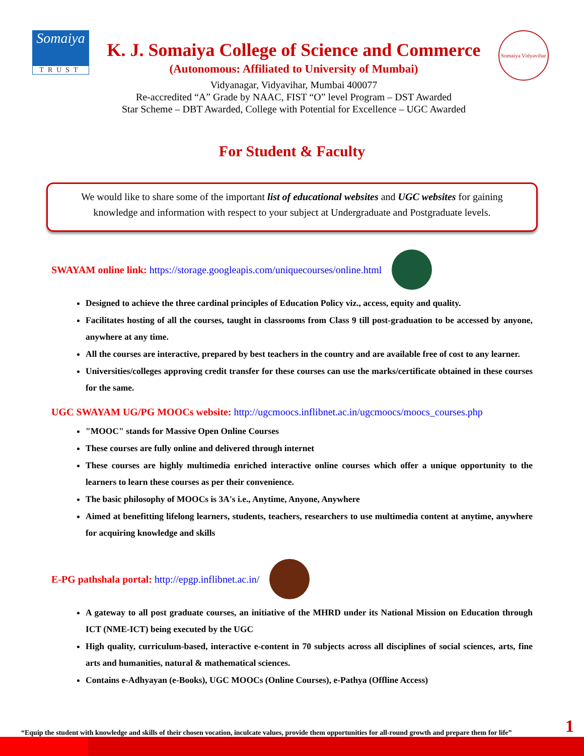Somaiya
TRUST
K. J. Somaiya College of Science and Commerce
(Autonomous: Affiliated to University of Mumbai)
Vidyanagar, Vidyavihar, Mumbai 400077
Re-accredited “A” Grade by NAAC, FIST “O” level Program – DST Awarded
Star Scheme – DBT Awarded, College with Potential for Excellence – UGC Awarded
Somaiya Vidyavihar
For Student & Faculty
We would like to share some of the important list of educational websites and UGC websites for gaining knowledge and information with respect to your subject at Undergraduate and Postgraduate levels.
SWAYAM online link: https://storage.googleapis.com/uniquecourses/online.html
Designed to achieve the three cardinal principles of Education Policy viz., access, equity and quality.
Facilitates hosting of all the courses, taught in classrooms from Class 9 till post-graduation to be accessed by anyone, anywhere at any time.
All the courses are interactive, prepared by best teachers in the country and are available free of cost to any learner.
Universities/colleges approving credit transfer for these courses can use the marks/certificate obtained in these courses for the same.
UGC SWAYAM UG/PG MOOCs website: http://ugcmoocs.inflibnet.ac.in/ugcmoocs/moocs_courses.php
"MOOC" stands for Massive Open Online Courses
These courses are fully online and delivered through internet
These courses are highly multimedia enriched interactive online courses which offer a unique opportunity to the learners to learn these courses as per their convenience.
The basic philosophy of MOOCs is 3A's i.e., Anytime, Anyone, Anywhere
Aimed at benefitting lifelong learners, students, teachers, researchers to use multimedia content at anytime, anywhere for acquiring knowledge and skills
E-PG pathshala portal: http://epgp.inflibnet.ac.in/
A gateway to all post graduate courses, an initiative of the MHRD under its National Mission on Education through ICT (NME-ICT) being executed by the UGC
High quality, curriculum-based, interactive e-content in 70 subjects across all disciplines of social sciences, arts, fine arts and humanities, natural & mathematical sciences.
Contains e-Adhyayan (e-Books), UGC MOOCs (Online Courses), e-Pathya (Offline Access)
“Equip the student with knowledge and skills of their chosen vocation, inculcate values, provide them opportunities for all-round growth and prepare them for life”
1